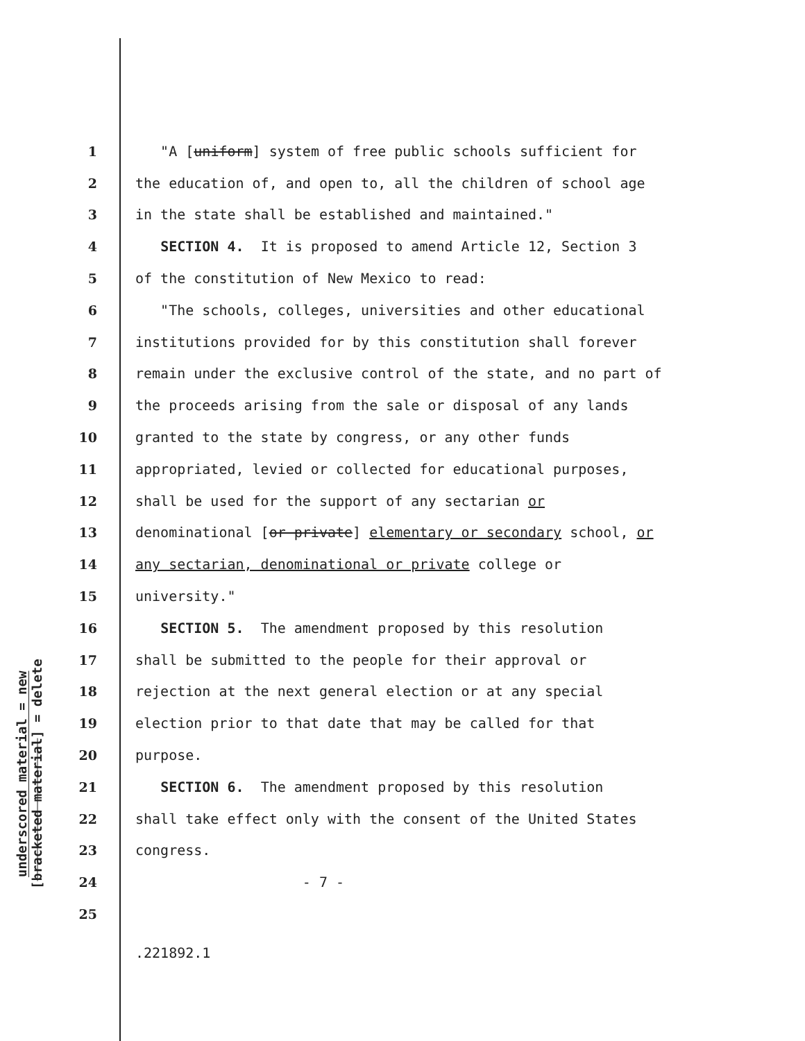underscored material = new
[bracketed material] = delete
1 "A [uniform] system of free public schools sufficient for
2 the education of, and open to, all the children of school age
3 in the state shall be established and maintained."
4 SECTION 4. It is proposed to amend Article 12, Section 3
5 of the constitution of New Mexico to read:
6 "The schools, colleges, universities and other educational
7 institutions provided for by this constitution shall forever
8 remain under the exclusive control of the state, and no part of
9 the proceeds arising from the sale or disposal of any lands
10 granted to the state by congress, or any other funds
11 appropriated, levied or collected for educational purposes,
12 shall be used for the support of any sectarian or
13 denominational [or private] elementary or secondary school, or
14 any sectarian, denominational or private college or
15 university."
16 SECTION 5. The amendment proposed by this resolution
17 shall be submitted to the people for their approval or
18 rejection at the next general election or at any special
19 election prior to that date that may be called for that
20 purpose.
21 SECTION 6. The amendment proposed by this resolution
22 shall take effect only with the consent of the United States
23 congress.
24 - 7 -
25
.221892.1